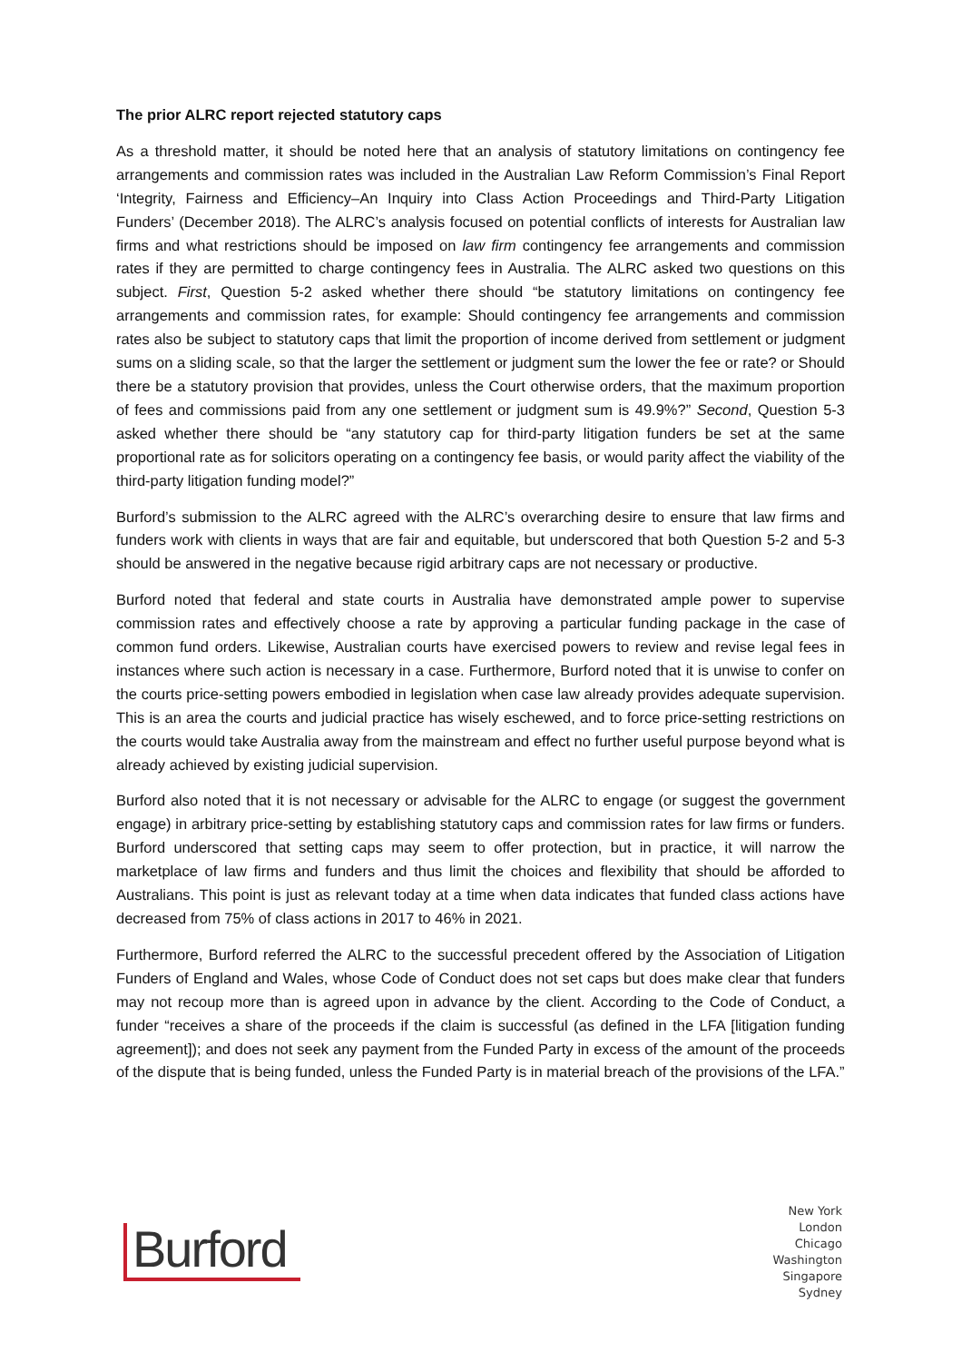The prior ALRC report rejected statutory caps
As a threshold matter, it should be noted here that an analysis of statutory limitations on contingency fee arrangements and commission rates was included in the Australian Law Reform Commission’s Final Report ‘Integrity, Fairness and Efficiency–An Inquiry into Class Action Proceedings and Third-Party Litigation Funders’ (December 2018). The ALRC’s analysis focused on potential conflicts of interests for Australian law firms and what restrictions should be imposed on law firm contingency fee arrangements and commission rates if they are permitted to charge contingency fees in Australia. The ALRC asked two questions on this subject. First, Question 5-2 asked whether there should “be statutory limitations on contingency fee arrangements and commission rates, for example: Should contingency fee arrangements and commission rates also be subject to statutory caps that limit the proportion of income derived from settlement or judgment sums on a sliding scale, so that the larger the settlement or judgment sum the lower the fee or rate? or Should there be a statutory provision that provides, unless the Court otherwise orders, that the maximum proportion of fees and commissions paid from any one settlement or judgment sum is 49.9%?” Second, Question 5-3 asked whether there should be “any statutory cap for third-party litigation funders be set at the same proportional rate as for solicitors operating on a contingency fee basis, or would parity affect the viability of the third-party litigation funding model?”
Burford’s submission to the ALRC agreed with the ALRC’s overarching desire to ensure that law firms and funders work with clients in ways that are fair and equitable, but underscored that both Question 5-2 and 5-3 should be answered in the negative because rigid arbitrary caps are not necessary or productive.
Burford noted that federal and state courts in Australia have demonstrated ample power to supervise commission rates and effectively choose a rate by approving a particular funding package in the case of common fund orders. Likewise, Australian courts have exercised powers to review and revise legal fees in instances where such action is necessary in a case. Furthermore, Burford noted that it is unwise to confer on the courts price-setting powers embodied in legislation when case law already provides adequate supervision. This is an area the courts and judicial practice has wisely eschewed, and to force price-setting restrictions on the courts would take Australia away from the mainstream and effect no further useful purpose beyond what is already achieved by existing judicial supervision.
Burford also noted that it is not necessary or advisable for the ALRC to engage (or suggest the government engage) in arbitrary price-setting by establishing statutory caps and commission rates for law firms or funders. Burford underscored that setting caps may seem to offer protection, but in practice, it will narrow the marketplace of law firms and funders and thus limit the choices and flexibility that should be afforded to Australians. This point is just as relevant today at a time when data indicates that funded class actions have decreased from 75% of class actions in 2017 to 46% in 2021.
Furthermore, Burford referred the ALRC to the successful precedent offered by the Association of Litigation Funders of England and Wales, whose Code of Conduct does not set caps but does make clear that funders may not recoup more than is agreed upon in advance by the client. According to the Code of Conduct, a funder “receives a share of the proceeds if the claim is successful (as defined in the LFA [litigation funding agreement]); and does not seek any payment from the Funded Party in excess of the amount of the proceeds of the dispute that is being funded, unless the Funded Party is in material breach of the provisions of the LFA.”
Burford
New York
London
Chicago
Washington
Singapore
Sydney